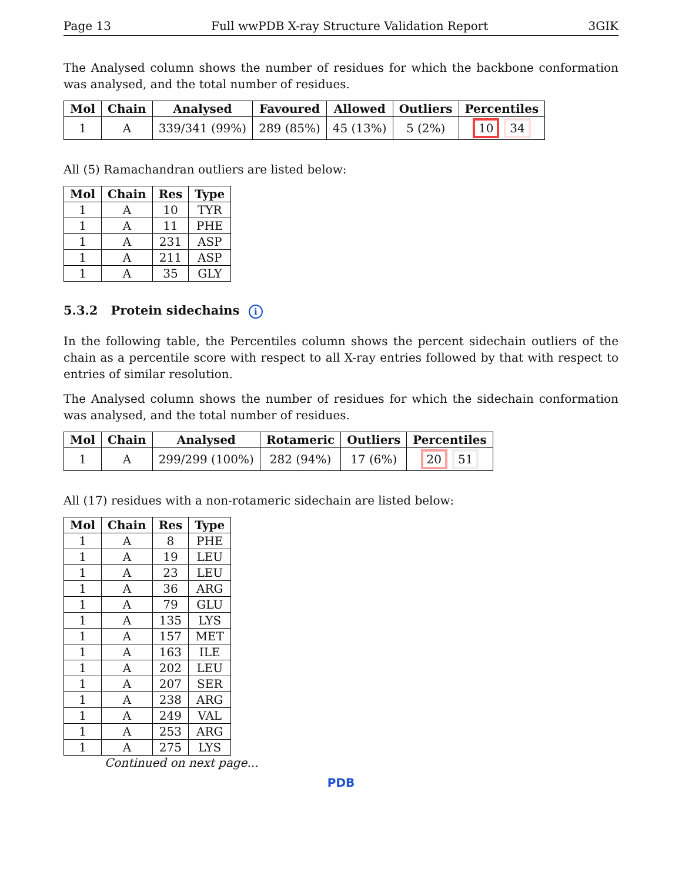Page 13 Full wwPDB X-ray Structure Validation Report 3GIK
The Analysed column shows the number of residues for which the backbone conformation was analysed, and the total number of residues.
| Mol | Chain | Analysed | Favoured | Allowed | Outliers | Percentiles |
| --- | --- | --- | --- | --- | --- | --- |
| 1 | A | 339/341 (99%) | 289 (85%) | 45 (13%) | 5 (2%) | 10 34 |
All (5) Ramachandran outliers are listed below:
| Mol | Chain | Res | Type |
| --- | --- | --- | --- |
| 1 | A | 10 | TYR |
| 1 | A | 11 | PHE |
| 1 | A | 231 | ASP |
| 1 | A | 211 | ASP |
| 1 | A | 35 | GLY |
5.3.2 Protein sidechains i
In the following table, the Percentiles column shows the percent sidechain outliers of the chain as a percentile score with respect to all X-ray entries followed by that with respect to entries of similar resolution.
The Analysed column shows the number of residues for which the sidechain conformation was analysed, and the total number of residues.
| Mol | Chain | Analysed | Rotameric | Outliers | Percentiles |
| --- | --- | --- | --- | --- | --- |
| 1 | A | 299/299 (100%) | 282 (94%) | 17 (6%) | 20 51 |
All (17) residues with a non-rotameric sidechain are listed below:
| Mol | Chain | Res | Type |
| --- | --- | --- | --- |
| 1 | A | 8 | PHE |
| 1 | A | 19 | LEU |
| 1 | A | 23 | LEU |
| 1 | A | 36 | ARG |
| 1 | A | 79 | GLU |
| 1 | A | 135 | LYS |
| 1 | A | 157 | MET |
| 1 | A | 163 | ILE |
| 1 | A | 202 | LEU |
| 1 | A | 207 | SER |
| 1 | A | 238 | ARG |
| 1 | A | 249 | VAL |
| 1 | A | 253 | ARG |
| 1 | A | 275 | LYS |
Continued on next page...
PDB